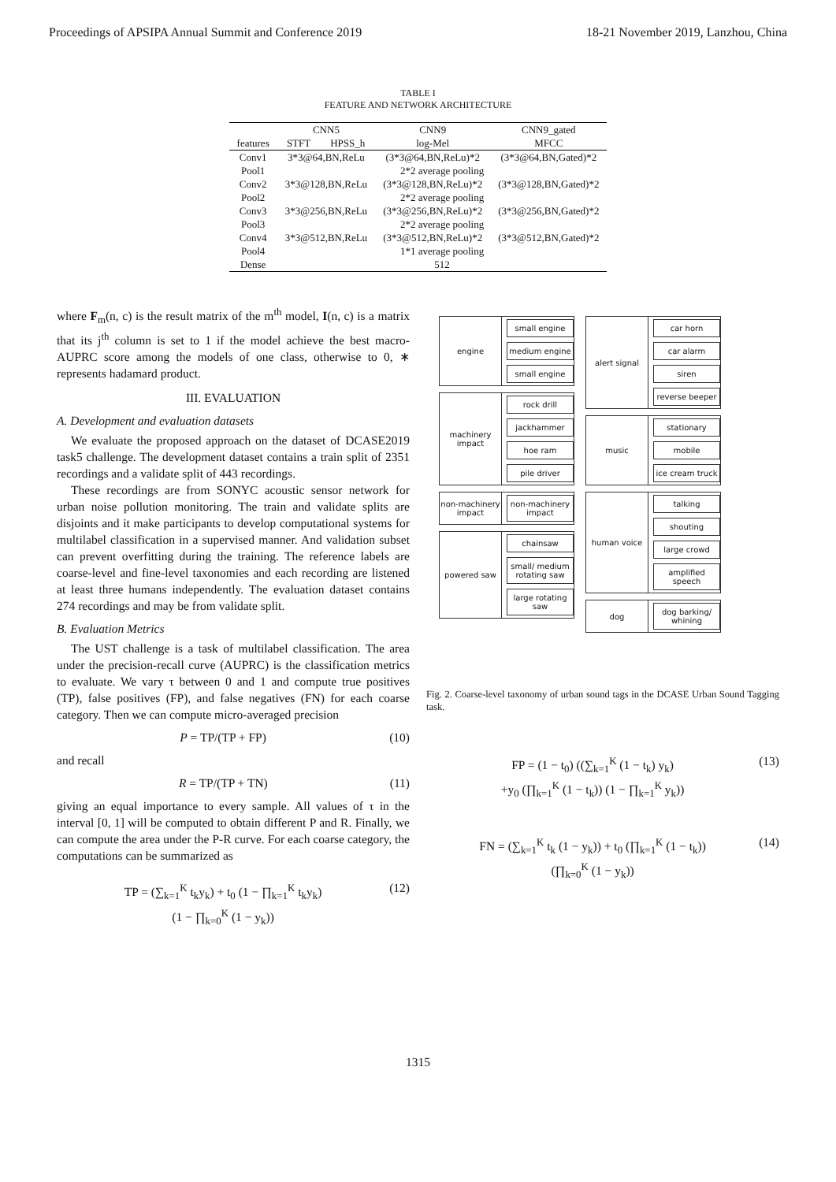Proceedings of APSIPA Annual Summit and Conference 2019 18-21 November 2019, Lanzhou, China
TABLE I
FEATURE AND NETWORK ARCHITECTURE
| | CNN5 | | CNN9 | CNN9_gated |
| --- | --- | --- | --- | --- |
| features | STFT | HPSS_h | log-Mel | MFCC |
| Conv1 | 3*3@64,BN,ReLu | | (3*3@64,BN,ReLu)*2 | (3*3@64,BN,Gated)*2 |
| Pool1 | 2*2 average pooling | | | |
| Conv2 | 3*3@128,BN,ReLu | | (3*3@128,BN,ReLu)*2 | (3*3@128,BN,Gated)*2 |
| Pool2 | 2*2 average pooling | | | |
| Conv3 | 3*3@256,BN,ReLu | | (3*3@256,BN,ReLu)*2 | (3*3@256,BN,Gated)*2 |
| Pool3 | 2*2 average pooling | | | |
| Conv4 | 3*3@512,BN,ReLu | | (3*3@512,BN,ReLu)*2 | (3*3@512,BN,Gated)*2 |
| Pool4 | 1*1 average pooling | | | |
| Dense | 512 | | | |
where F<sub>m</sub>(n, c) is the result matrix of the m<sup>th</sup> model, I(n, c) is a matrix that its j<sup>th</sup> column is set to 1 if the model achieve the best macro-AUPRC score among the models of one class, otherwise to 0, ∗ represents hadamard product.
III. EVALUATION
A. Development and evaluation datasets
We evaluate the proposed approach on the dataset of DCASE2019 task5 challenge. The development dataset contains a train split of 2351 recordings and a validate split of 443 recordings.
These recordings are from SONYC acoustic sensor network for urban noise pollution monitoring. The train and validate splits are disjoints and it make participants to develop computational systems for multilabel classification in a supervised manner. And validation subset can prevent overfitting during the training. The reference labels are coarse-level and fine-level taxonomies and each recording are listened at least three humans independently. The evaluation dataset contains 274 recordings and may be from validate split.
B. Evaluation Metrics
The UST challenge is a task of multilabel classification. The area under the precision-recall curve (AUPRC) is the classification metrics to evaluate. We vary τ between 0 and 1 and compute true positives (TP), false positives (FP), and false negatives (FN) for each coarse category. Then we can compute micro-averaged precision
P = TP/(TP + FP) (10)
and recall
R = TP/(TP + TN) (11)
giving an equal importance to every sample. All values of τ in the interval [0, 1] will be computed to obtain different P and R. Finally, we can compute the area under the P-R curve. For each coarse category, the computations can be summarized as
TP = (∑<sub>k=1</sub><sup>K</sup> t<sub>k</sub>y<sub>k</sub>) + t<sub>0</sub> (1 − ∏<sub>k=1</sub><sup>K</sup> t<sub>k</sub>y<sub>k</sub>)
(1 − ∏<sub>k=0</sub><sup>K</sup> (1 − y<sub>k</sub>)) (12)
engine
small engine
medium engine
small engine
machinery impact
rock drill
jackhammer
hoe ram
pile driver
non-machinery impact
non-machinery impact
powered saw
chainsaw
small/ medium rotating saw
large rotating saw
alert signal
car horn
car alarm
siren
reverse beeper
music
stationary
mobile
ice cream truck
human voice
talking
shouting
large crowd
amplified speech
dog
dog barking/ whining
Fig. 2. Coarse-level taxonomy of urban sound tags in the DCASE Urban Sound Tagging task.
FP = (1 − t<sub>0</sub>) ((∑<sub>k=1</sub><sup>K</sup> (1 − t<sub>k</sub>) y<sub>k</sub>)
+y<sub>0</sub> (∏<sub>k=1</sub><sup>K</sup> (1 − t<sub>k</sub>)) (1 − ∏<sub>k=1</sub><sup>K</sup> y<sub>k</sub>)) (13)
FN = (∑<sub>k=1</sub><sup>K</sup> t<sub>k</sub> (1 − y<sub>k</sub>)) + t<sub>0</sub> (∏<sub>k=1</sub><sup>K</sup> (1 − t<sub>k</sub>))
(∏<sub>k=0</sub><sup>K</sup> (1 − y<sub>k</sub>)) (14)
1315